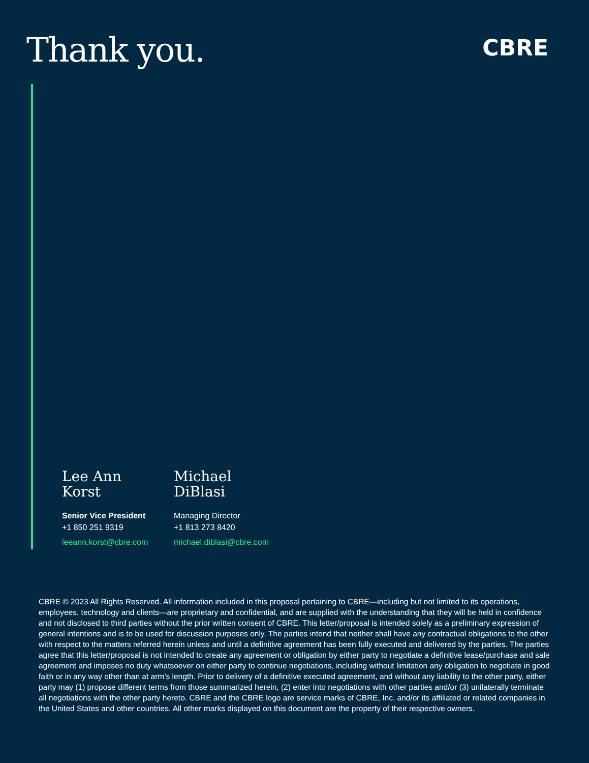Thank you.
CBRE
Lee Ann Korst
Senior Vice President
+1 850 251 9319
leeann.korst@cbre.com
Michael DiBlasi
Managing Director
+1 813 273 8420
michael.diblasi@cbre.com
CBRE © 2023 All Rights Reserved. All information included in this proposal pertaining to CBRE—including but not limited to its operations, employees, technology and clients—are proprietary and confidential, and are supplied with the understanding that they will be held in confidence and not disclosed to third parties without the prior written consent of CBRE. This letter/proposal is intended solely as a preliminary expression of general intentions and is to be used for discussion purposes only. The parties intend that neither shall have any contractual obligations to the other with respect to the matters referred herein unless and until a definitive agreement has been fully executed and delivered by the parties. The parties agree that this letter/proposal is not intended to create any agreement or obligation by either party to negotiate a definitive lease/purchase and sale agreement and imposes no duty whatsoever on either party to continue negotiations, including without limitation any obligation to negotiate in good faith or in any way other than at arm’s length. Prior to delivery of a definitive executed agreement, and without any liability to the other party, either party may (1) propose different terms from those summarized herein, (2) enter into negotiations with other parties and/or (3) unilaterally terminate all negotiations with the other party hereto. CBRE and the CBRE logo are service marks of CBRE, Inc. and/or its affiliated or related companies in the United States and other countries. All other marks displayed on this document are the property of their respective owners.